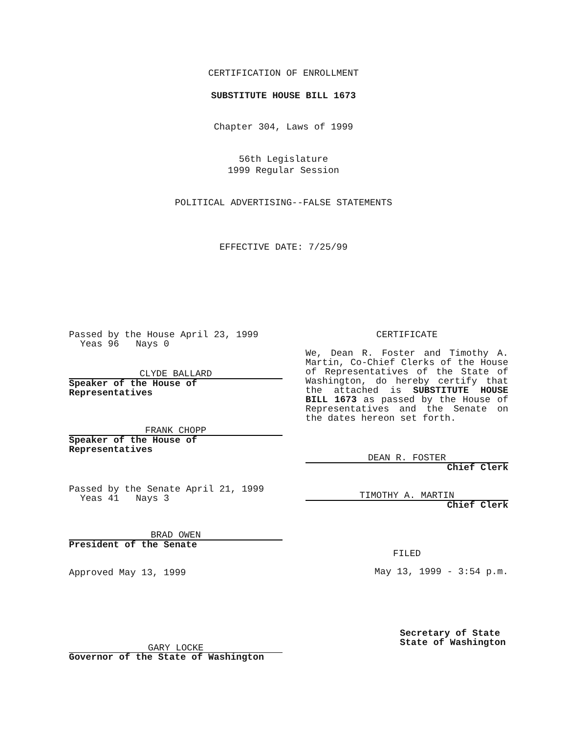CERTIFICATION OF ENROLLMENT
SUBSTITUTE HOUSE BILL 1673
Chapter 304, Laws of 1999
56th Legislature
1999 Regular Session
POLITICAL ADVERTISING--FALSE STATEMENTS
EFFECTIVE DATE: 7/25/99
Passed by the House April 23, 1999
Yeas 96 Nays 0
CLYDE BALLARD
Speaker of the House of Representatives
FRANK CHOPP
Speaker of the House of Representatives
Passed by the Senate April 21, 1999
Yeas 41 Nays 3
BRAD OWEN
President of the Senate
Approved May 13, 1999
GARY LOCKE
Governor of the State of Washington
CERTIFICATE
We, Dean R. Foster and Timothy A. Martin, Co-Chief Clerks of the House of Representatives of the State of Washington, do hereby certify that the attached is SUBSTITUTE HOUSE BILL 1673 as passed by the House of Representatives and the Senate on the dates hereon set forth.
DEAN R. FOSTER
Chief Clerk
TIMOTHY A. MARTIN
Chief Clerk
FILED
May 13, 1999 - 3:54 p.m.
Secretary of State
State of Washington